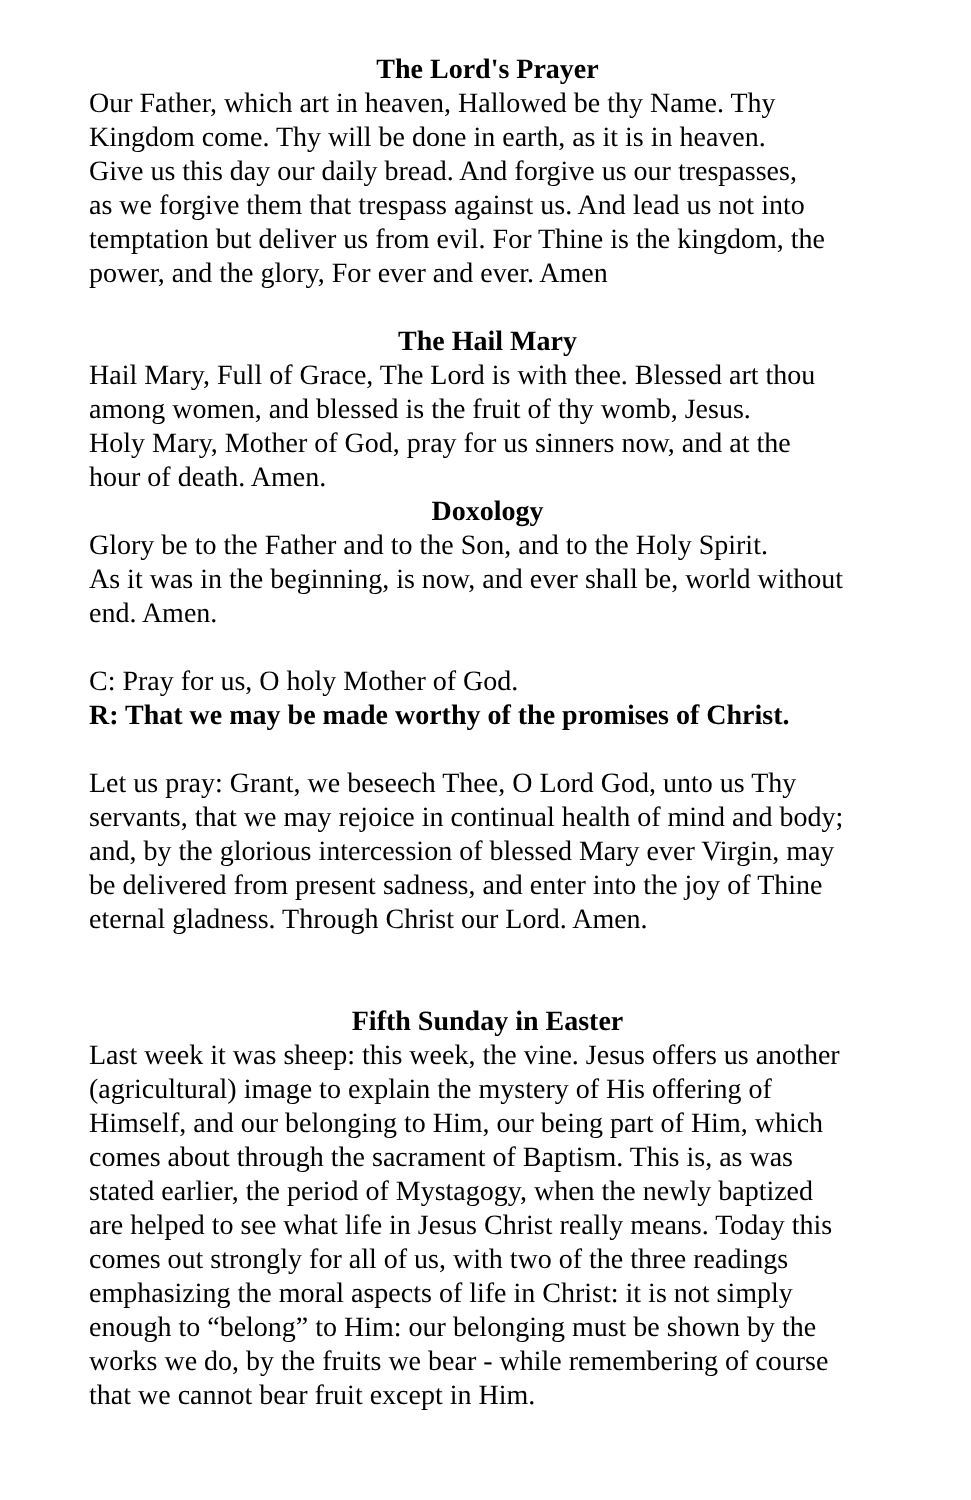The Lord's Prayer
Our Father, which art in heaven, Hallowed be thy Name. Thy
Kingdom come. Thy will be done in earth, as it is in heaven.
Give us this day our daily bread. And forgive us our trespasses,
as we forgive them that trespass against us. And lead us not into
temptation but deliver us from evil. For Thine is the kingdom, the
power, and the glory, For ever and ever. Amen
The Hail Mary
Hail Mary, Full of Grace, The Lord is with thee. Blessed art thou
among women, and blessed is the fruit of thy womb, Jesus.
Holy Mary, Mother of God, pray for us sinners now, and at the
hour of death. Amen.
Doxology
Glory be to the Father and to the Son, and to the Holy Spirit.
As it was in the beginning, is now, and ever shall be, world without
end. Amen.
C: Pray for us, O holy Mother of God.
R: That we may be made worthy of the promises of Christ.
Let us pray: Grant, we beseech Thee, O Lord God, unto us Thy
servants, that we may rejoice in continual health of mind and body;
and, by the glorious intercession of blessed Mary ever Virgin, may
be delivered from present sadness, and enter into the joy of Thine
eternal gladness. Through Christ our Lord. Amen.
Fifth Sunday in Easter
Last week it was sheep: this week, the vine. Jesus offers us another
(agricultural) image to explain the mystery of His offering of
Himself, and our belonging to Him, our being part of Him, which
comes about through the sacrament of Baptism. This is, as was
stated earlier, the period of Mystagogy, when the newly baptized
are helped to see what life in Jesus Christ really means. Today this
comes out strongly for all of us, with two of the three readings
emphasizing the moral aspects of life in Christ: it is not simply
enough to “belong” to Him: our belonging must be shown by the
works we do, by the fruits we bear - while remembering of course
that we cannot bear fruit except in Him.